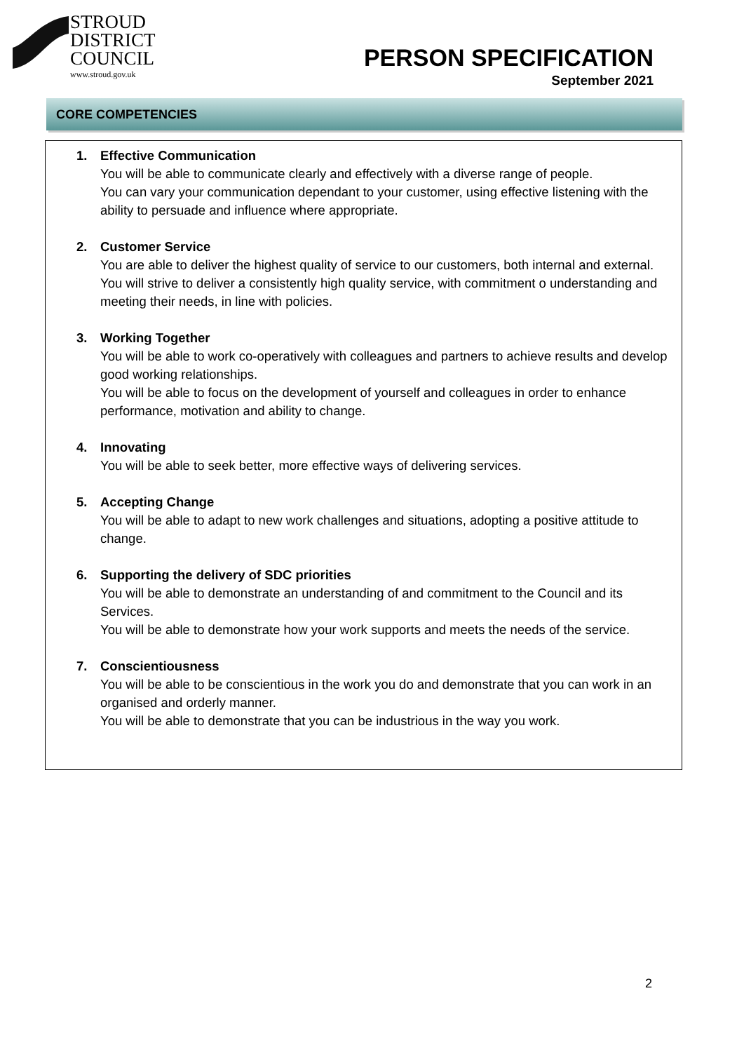STROUD
DISTRICT
COUNCIL
www.stroud.gov.uk
PERSON SPECIFICATION
September 2021
CORE COMPETENCIES
1. Effective Communication
You will be able to communicate clearly and effectively with a diverse range of people.
You can vary your communication dependant to your customer, using effective listening with the ability to persuade and influence where appropriate.
2. Customer Service
You are able to deliver the highest quality of service to our customers, both internal and external.
You will strive to deliver a consistently high quality service, with commitment o understanding and meeting their needs, in line with policies.
3. Working Together
You will be able to work co-operatively with colleagues and partners to achieve results and develop good working relationships.
You will be able to focus on the development of yourself and colleagues in order to enhance performance, motivation and ability to change.
4. Innovating
You will be able to seek better, more effective ways of delivering services.
5. Accepting Change
You will be able to adapt to new work challenges and situations, adopting a positive attitude to change.
6. Supporting the delivery of SDC priorities
You will be able to demonstrate an understanding of and commitment to the Council and its Services.
You will be able to demonstrate how your work supports and meets the needs of the service.
7. Conscientiousness
You will be able to be conscientious in the work you do and demonstrate that you can work in an organised and orderly manner.
You will be able to demonstrate that you can be industrious in the way you work.
2